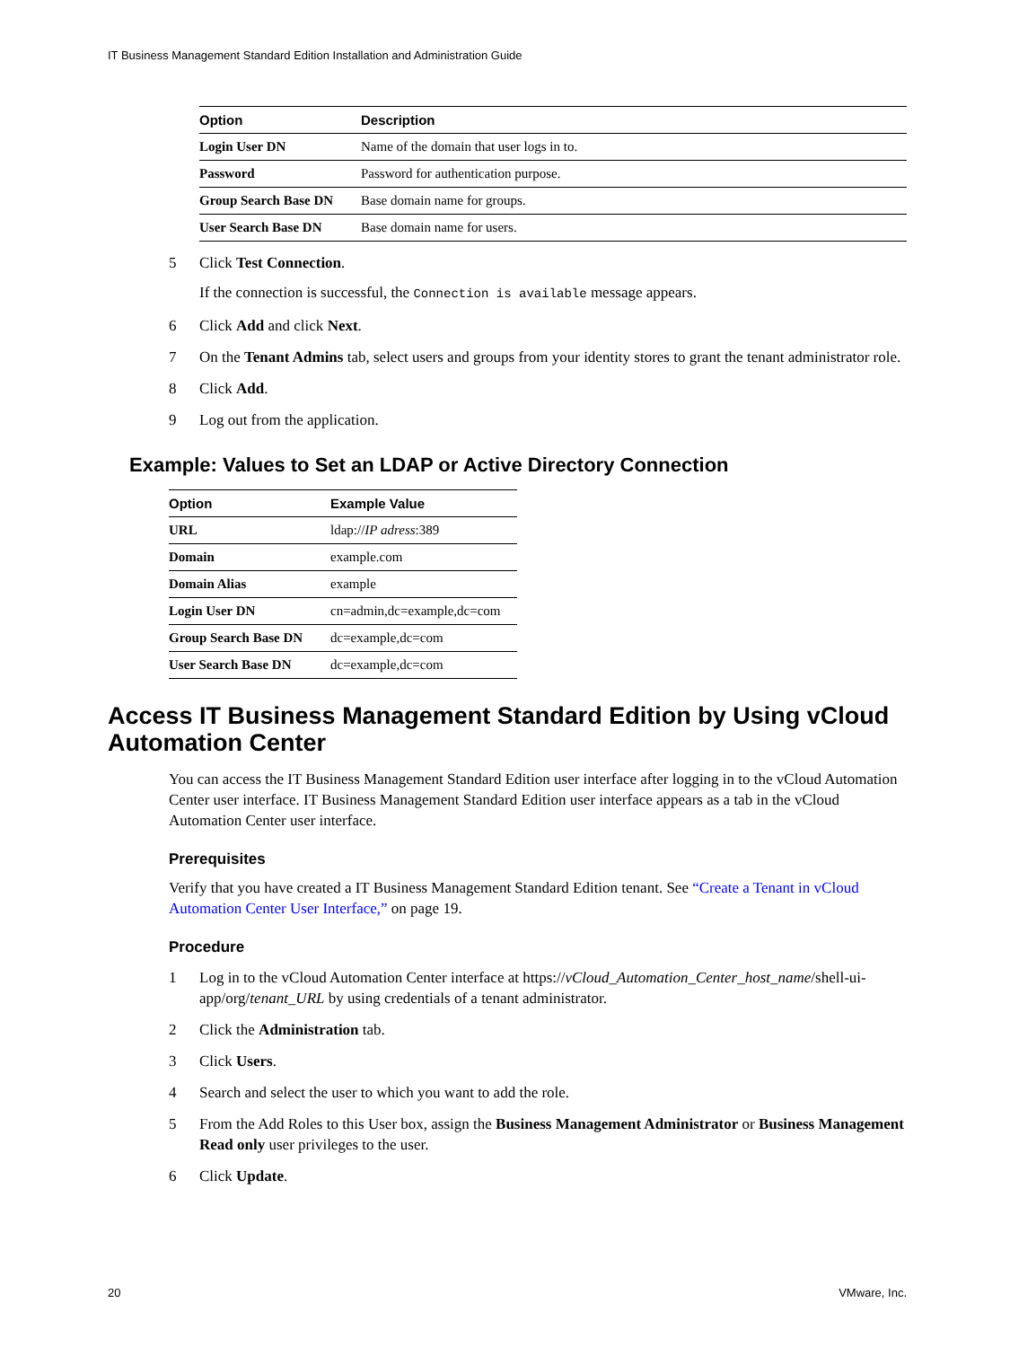IT Business Management Standard Edition Installation and Administration Guide
| Option | Description |
| --- | --- |
| Login User DN | Name of the domain that user logs in to. |
| Password | Password for authentication purpose. |
| Group Search Base DN | Base domain name for groups. |
| User Search Base DN | Base domain name for users. |
5 Click Test Connection.
If the connection is successful, the Connection is available message appears.
6 Click Add and click Next.
7 On the Tenant Admins tab, select users and groups from your identity stores to grant the tenant administrator role.
8 Click Add.
9 Log out from the application.
Example: Values to Set an LDAP or Active Directory Connection
| Option | Example Value |
| --- | --- |
| URL | ldap:// IP adress :389 |
| Domain | example.com |
| Domain Alias | example |
| Login User DN | cn=admin,dc=example,dc=com |
| Group Search Base DN | dc=example,dc=com |
| User Search Base DN | dc=example,dc=com |
Access IT Business Management Standard Edition by Using vCloud Automation Center
You can access the IT Business Management Standard Edition user interface after logging in to the vCloud Automation Center user interface. IT Business Management Standard Edition user interface appears as a tab in the vCloud Automation Center user interface.
Prerequisites
Verify that you have created a IT Business Management Standard Edition tenant. See “Create a Tenant in vCloud Automation Center User Interface,” on page 19.
Procedure
1 Log in to the vCloud Automation Center interface at https://vCloud_Automation_Center_host_name/shell-ui-app/org/tenant_URL by using credentials of a tenant administrator.
2 Click the Administration tab.
3 Click Users.
4 Search and select the user to which you want to add the role.
5 From the Add Roles to this User box, assign the Business Management Administrator or Business Management Read only user privileges to the user.
6 Click Update.
20 VMware, Inc.